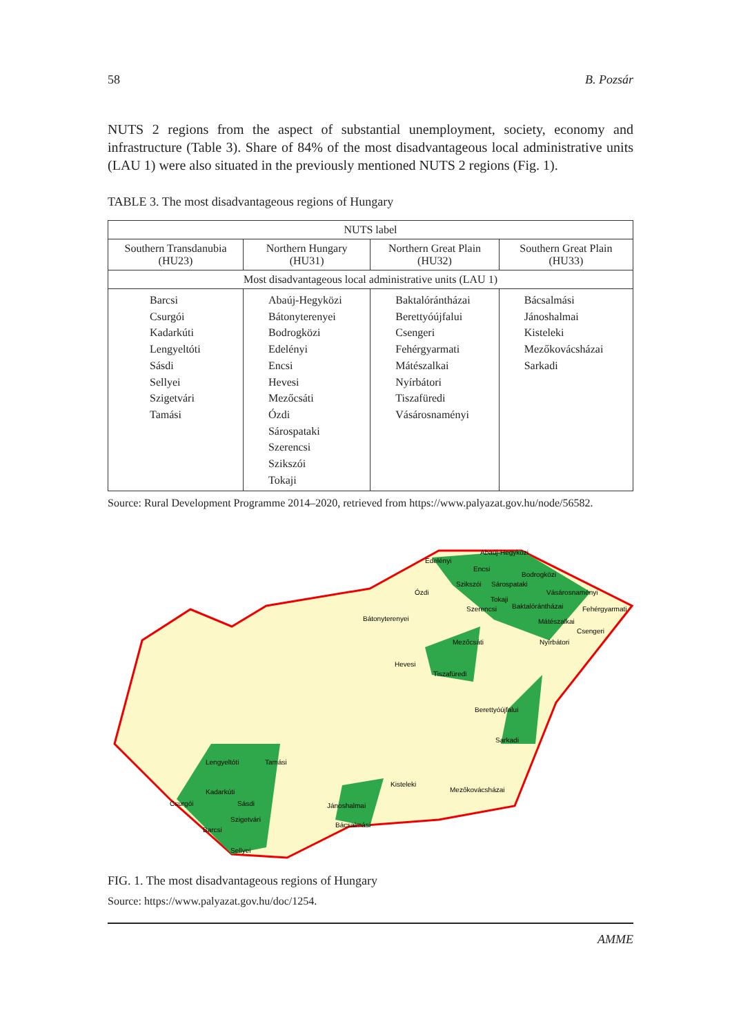58 B. Pozsár
NUTS 2 regions from the aspect of substantial unemployment, society, economy and infrastructure (Table 3). Share of 84% of the most disadvantageous local administrative units (LAU 1) were also situated in the previously mentioned NUTS 2 regions (Fig. 1).
TABLE 3. The most disadvantageous regions of Hungary
| NUTS label | | | |
| --- | --- | --- | --- |
| Southern Transdanubia (HU23) | Northern Hungary (HU31) | Northern Great Plain (HU32) | Southern Great Plain (HU33) |
| Most disadvantageous local administrative units (LAU 1) | | | |
| Barcsi Csurgói Kadarkúti Lengyeltóti Sásdi Sellyei Szigetvári Tamási | Abaúj-Hegyközi Bátonyterenyei Bodrogközi Edelényi Encsi Hevesi Mezőcsáti Ózdi Sárospataki Szerencsi Szikszói Tokaji | Baktalórántházai Berettyóújfalui Csengeri Fehérgyarmati Mátészalkai Nyírbátori Tiszafüredi Vásárosnaményi | Bácsalmási Jánoshalmai Kisteleki Mezőkovácsházai Sarkadi |
Source: Rural Development Programme 2014–2020, retrieved from https://www.palyazat.gov.hu/node/56582.
Edelényi
Abaúj-Hegyközi
Encsi
Bodrogközi
Szikszói
Sárospataki
Ózdi
Vásárosnaményi
Tokaji
Baktalórántházai
Fehérgyarmati
Szerencsi
Bátonyterenyei
Mátészalkai
Csengeri
Mezőcsáti
Nyírbátori
Hevesi
Tiszafüredi
Berettyóújfalui
Sarkadi
Lengyeltóti
Tamási
Kisteleki
Mezőkovácsházai
Kadarkúti
Csurgói
Sásdi
Jánoshalmai
Szigetvári
Bácsalmási
Barcsi
Sellyei
FIG. 1. The most disadvantageous regions of Hungary
Source: https://www.palyazat.gov.hu/doc/1254.
AMME